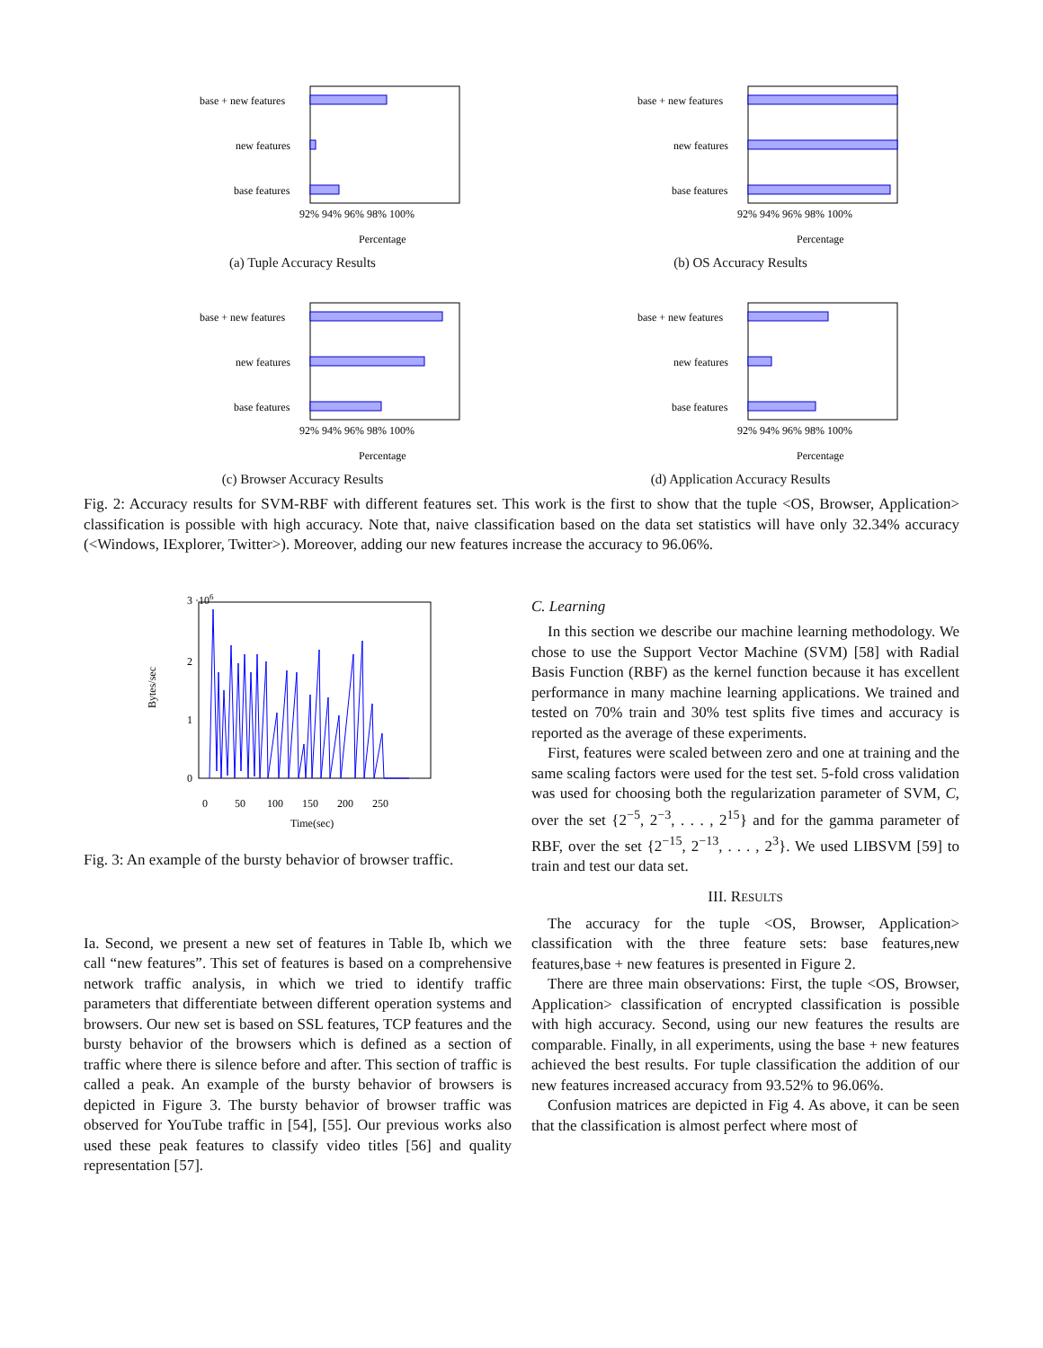base + new features
new features
base features
92% 94% 96% 98% 100%
Percentage
(a) Tuple Accuracy Results
base + new features
new features
base features
92% 94% 96% 98% 100%
Percentage
(b) OS Accuracy Results
base + new features
new features
base features
92% 94% 96% 98% 100%
Percentage
(c) Browser Accuracy Results
base + new features
new features
base features
92% 94% 96% 98% 100%
Percentage
(d) Application Accuracy Results
Fig. 2: Accuracy results for SVM-RBF with different features set. This work is the first to show that the tuple <OS, Browser, Application> classification is possible with high accuracy. Note that, naive classification based on the data set statistics will have only 32.34% accuracy (<Windows, IExplorer, Twitter>). Moreover, adding our new features increase the accuracy to 96.06%.
3 ·106
2
1
0
0 50 100 150 200 250
Time(sec)
Bytes/sec
Fig. 3: An example of the bursty behavior of browser traffic.
Ia. Second, we present a new set of features in Table Ib, which we call “new features”. This set of features is based on a comprehensive network traffic analysis, in which we tried to identify traffic parameters that differentiate between different operation systems and browsers. Our new set is based on SSL features, TCP features and the bursty behavior of the browsers which is defined as a section of traffic where there is silence before and after. This section of traffic is called a peak. An example of the bursty behavior of browsers is depicted in Figure 3. The bursty behavior of browser traffic was observed for YouTube traffic in [54], [55]. Our previous works also used these peak features to classify video titles [56] and quality representation [57].
C. Learning
In this section we describe our machine learning methodology. We chose to use the Support Vector Machine (SVM) [58] with Radial Basis Function (RBF) as the kernel function because it has excellent performance in many machine learning applications. We trained and tested on 70% train and 30% test splits five times and accuracy is reported as the average of these experiments.
First, features were scaled between zero and one at training and the same scaling factors were used for the test set. 5-fold cross validation was used for choosing both the regularization parameter of SVM, C, over the set {2<sup>−5</sup>, 2<sup>−3</sup>, . . . , 2<sup>15</sup>} and for the gamma parameter of RBF, over the set {2<sup>−15</sup>, 2<sup>−13</sup>, . . . , 2<sup>3</sup>}. We used LIBSVM [59] to train and test our data set.
III. RESULTS
The accuracy for the tuple <OS, Browser, Application> classification with the three feature sets: base features,new features,base + new features is presented in Figure 2.
There are three main observations: First, the tuple <OS, Browser, Application> classification of encrypted classification is possible with high accuracy. Second, using our new features the results are comparable. Finally, in all experiments, using the base + new features achieved the best results. For tuple classification the addition of our new features increased accuracy from 93.52% to 96.06%.
Confusion matrices are depicted in Fig 4. As above, it can be seen that the classification is almost perfect where most of